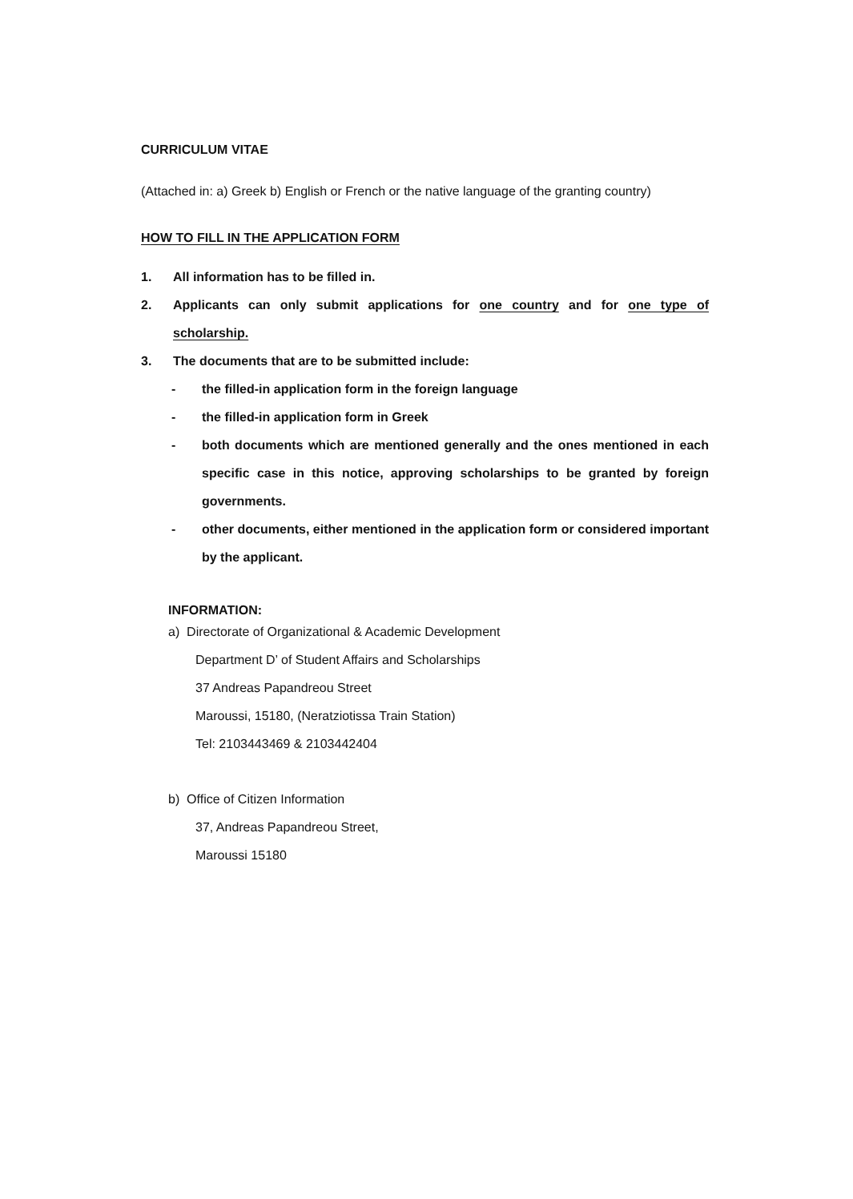CURRICULUM VITAE
(Attached in: a) Greek b) English or French or the native language of the granting country)
HOW TO FILL IN THE APPLICATION FORM
1. All information has to be filled in.
2. Applicants can only submit applications for one country and for one type of scholarship.
3. The documents that are to be submitted include:
- the filled-in application form in the foreign language
- the filled-in application form in Greek
- both documents which are mentioned generally and the ones mentioned in each specific case in this notice, approving scholarships to be granted by foreign governments.
- other documents, either mentioned in the application form or considered important by the applicant.
INFORMATION:
a) Directorate of Organizational & Academic Development
Department D’ of Student Affairs and Scholarships
37 Andreas Papandreou Street
Maroussi, 15180, (Neratziotissa Train Station)
Tel: 2103443469 & 2103442404
b) Office of Citizen Information
37, Andreas Papandreou Street,
Maroussi 15180